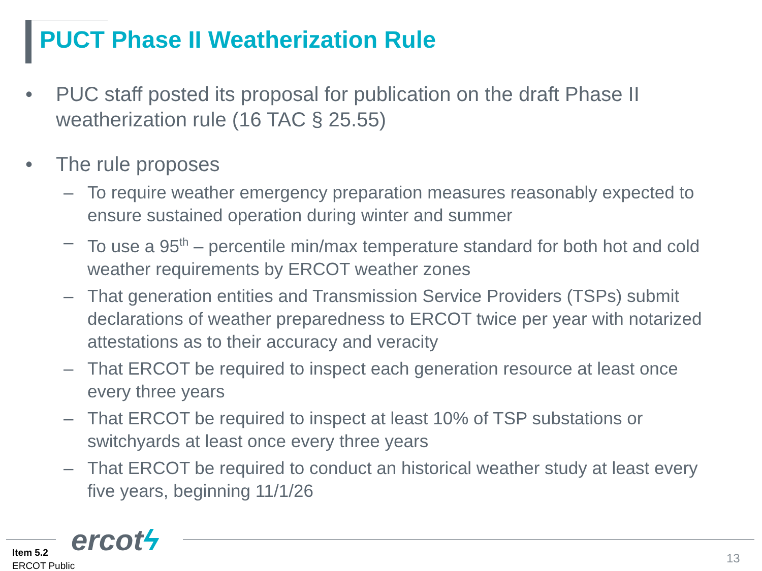PUCT Phase II Weatherization Rule
• PUC staff posted its proposal for publication on the draft Phase II weatherization rule (16 TAC § 25.55)
• The rule proposes
– To require weather emergency preparation measures reasonably expected to ensure sustained operation during winter and summer
– To use a 95<sup>th</sup> – percentile min/max temperature standard for both hot and cold weather requirements by ERCOT weather zones
– That generation entities and Transmission Service Providers (TSPs) submit declarations of weather preparedness to ERCOT twice per year with notarized attestations as to their accuracy and veracity
– That ERCOT be required to inspect each generation resource at least once every three years
– That ERCOT be required to inspect at least 10% of TSP substations or switchyards at least once every three years
– That ERCOT be required to conduct an historical weather study at least every five years, beginning 11/1/26
ercotϟ
Item 5.2
ERCOT Public
13